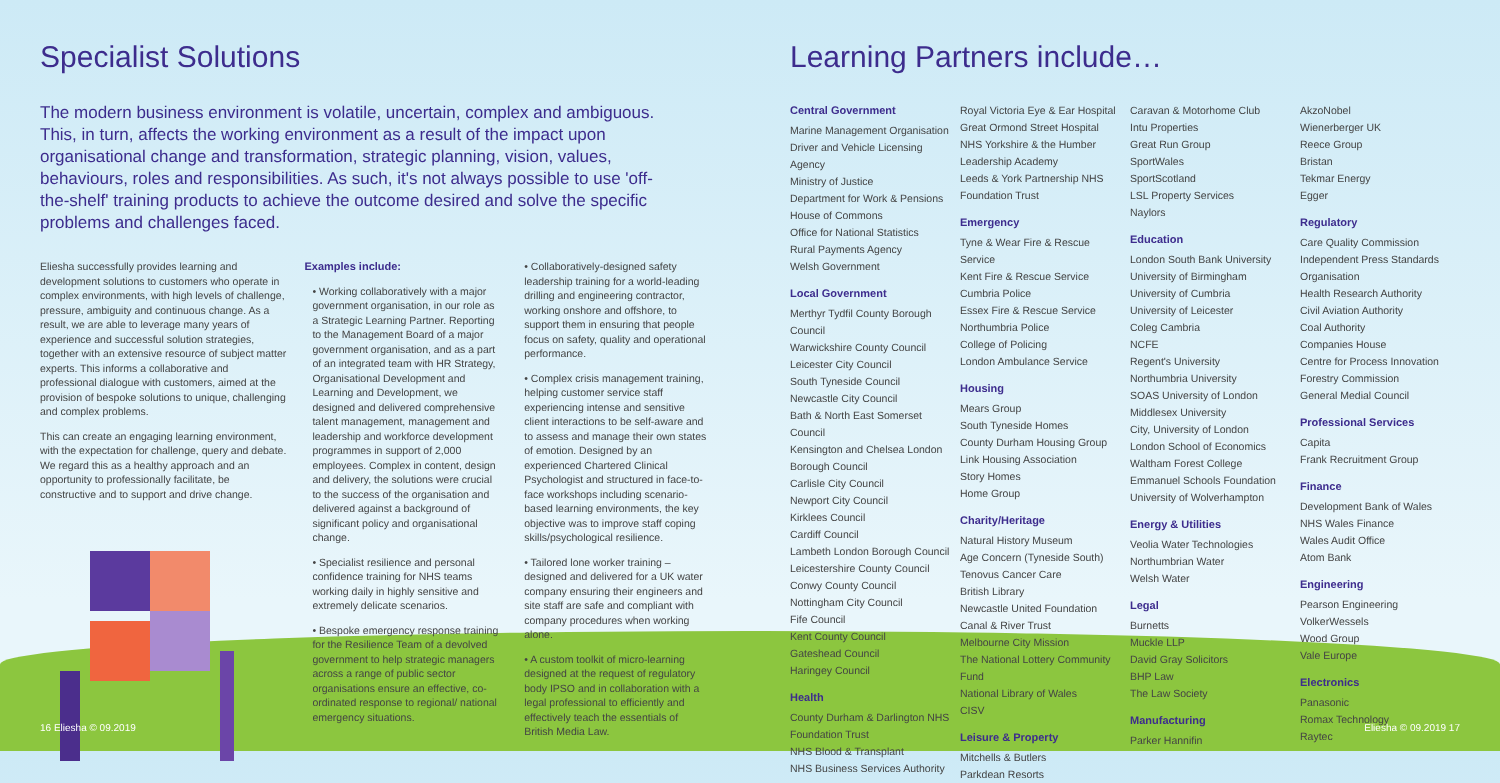Specialist Solutions
The modern business environment is volatile, uncertain, complex and ambiguous. This, in turn, affects the working environment as a result of the impact upon organisational change and transformation, strategic planning, vision, values, behaviours, roles and responsibilities. As such, it's not always possible to use 'off-the-shelf' training products to achieve the outcome desired and solve the specific problems and challenges faced.
Eliesha successfully provides learning and development solutions to customers who operate in complex environments, with high levels of challenge, pressure, ambiguity and continuous change. As a result, we are able to leverage many years of experience and successful solution strategies, together with an extensive resource of subject matter experts. This informs a collaborative and professional dialogue with customers, aimed at the provision of bespoke solutions to unique, challenging and complex problems.
This can create an engaging learning environment, with the expectation for challenge, query and debate. We regard this as a healthy approach and an opportunity to professionally facilitate, be constructive and to support and drive change.
Examples include:
• Working collaboratively with a major government organisation, in our role as a Strategic Learning Partner. Reporting to the Management Board of a major government organisation, and as a part of an integrated team with HR Strategy, Organisational Development and Learning and Development, we designed and delivered comprehensive talent management, management and leadership and workforce development programmes in support of 2,000 employees. Complex in content, design and delivery, the solutions were crucial to the success of the organisation and delivered against a background of significant policy and organisational change.
• Specialist resilience and personal confidence training for NHS teams working daily in highly sensitive and extremely delicate scenarios.
• Bespoke emergency response training for the Resilience Team of a devolved government to help strategic managers across a range of public sector organisations ensure an effective, co-ordinated response to regional/ national emergency situations.
• Collaboratively-designed safety leadership training for a world-leading drilling and engineering contractor, working onshore and offshore, to support them in ensuring that people focus on safety, quality and operational performance.
• Complex crisis management training, helping customer service staff experiencing intense and sensitive client interactions to be self-aware and to assess and manage their own states of emotion. Designed by an experienced Chartered Clinical Psychologist and structured in face-to-face workshops including scenario-based learning environments, the key objective was to improve staff coping skills/psychological resilience.
• Tailored lone worker training – designed and delivered for a UK water company ensuring their engineers and site staff are safe and compliant with company procedures when working alone.
• A custom toolkit of micro-learning designed at the request of regulatory body IPSO and in collaboration with a legal professional to efficiently and effectively teach the essentials of British Media Law.
Learning Partners include…
Central Government
Marine Management Organisation
Driver and Vehicle Licensing Agency
Ministry of Justice
Department for Work & Pensions
House of Commons
Office for National Statistics
Rural Payments Agency
Welsh Government
Local Government
Merthyr Tydfil County Borough Council
Warwickshire County Council
Leicester City Council
South Tyneside Council
Newcastle City Council
Bath & North East Somerset Council
Kensington and Chelsea London Borough Council
Carlisle City Council
Newport City Council
Kirklees Council
Cardiff Council
Lambeth London Borough Council
Leicestershire County Council
Conwy County Council
Nottingham City Council
Fife Council
Kent County Council
Gateshead Council
Haringey Council
Health
County Durham & Darlington NHS Foundation Trust
NHS Blood & Transplant
NHS Business Services Authority
Royal Victoria Eye & Ear Hospital
Great Ormond Street Hospital
NHS Yorkshire & the Humber Leadership Academy
Leeds & York Partnership NHS Foundation Trust
Emergency
Tyne & Wear Fire & Rescue Service
Kent Fire & Rescue Service
Cumbria Police
Essex Fire & Rescue Service
Northumbria Police
College of Policing
London Ambulance Service
Housing
Mears Group
South Tyneside Homes
County Durham Housing Group
Link Housing Association
Story Homes
Home Group
Charity/Heritage
Natural History Museum
Age Concern (Tyneside South)
Tenovus Cancer Care
British Library
Newcastle United Foundation
Canal & River Trust
Melbourne City Mission
The National Lottery Community Fund
National Library of Wales
CISV
Leisure & Property
Mitchells & Butlers
Parkdean Resorts
Caravan & Motorhome Club
Intu Properties
Great Run Group
SportWales
SportScotland
LSL Property Services
Naylors
Education
London South Bank University
University of Birmingham
University of Cumbria
University of Leicester
Coleg Cambria
NCFE
Regent's University
Northumbria University
SOAS University of London
Middlesex University
City, University of London
London School of Economics
Waltham Forest College
Emmanuel Schools Foundation
University of Wolverhampton
Energy & Utilities
Veolia Water Technologies
Northumbrian Water
Welsh Water
Legal
Burnetts
Muckle LLP
David Gray Solicitors
BHP Law
The Law Society
Manufacturing
Parker Hannifin
AkzoNobel
Wienerberger UK
Reece Group
Bristan
Tekmar Energy
Egger
Regulatory
Care Quality Commission
Independent Press Standards Organisation
Health Research Authority
Civil Aviation Authority
Coal Authority
Companies House
Centre for Process Innovation
Forestry Commission
General Medial Council
Professional Services
Capita
Frank Recruitment Group
Finance
Development Bank of Wales
NHS Wales Finance
Wales Audit Office
Atom Bank
Engineering
Pearson Engineering
VolkerWessels
Wood Group
Vale Europe
Electronics
Panasonic
Romax Technology
Raytec
16 Eliesha © 09.2019 Eliesha © 09.2019 17